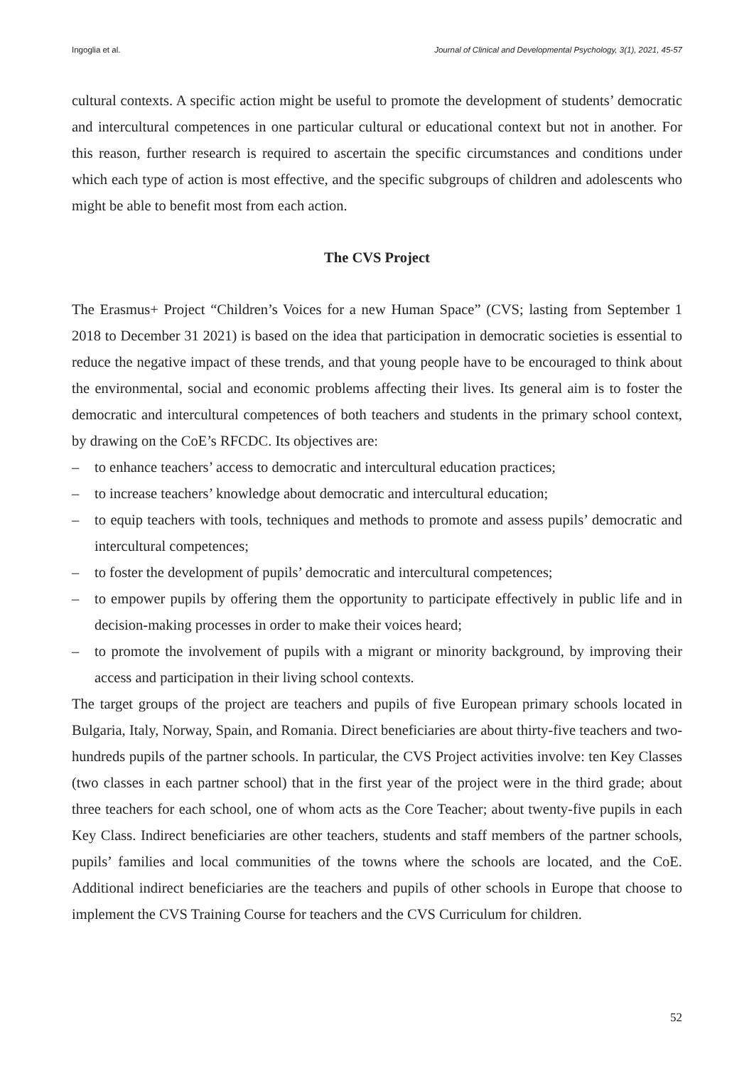Ingoglia et al. Journal of Clinical and Developmental Psychology, 3(1), 2021, 45-57
cultural contexts. A specific action might be useful to promote the development of students’ democratic and intercultural competences in one particular cultural or educational context but not in another. For this reason, further research is required to ascertain the specific circumstances and conditions under which each type of action is most effective, and the specific subgroups of children and adolescents who might be able to benefit most from each action.
The CVS Project
The Erasmus+ Project “Children’s Voices for a new Human Space” (CVS; lasting from September 1 2018 to December 31 2021) is based on the idea that participation in democratic societies is essential to reduce the negative impact of these trends, and that young people have to be encouraged to think about the environmental, social and economic problems affecting their lives. Its general aim is to foster the democratic and intercultural competences of both teachers and students in the primary school context, by drawing on the CoE’s RFCDC. Its objectives are:
– to enhance teachers’ access to democratic and intercultural education practices;
– to increase teachers’ knowledge about democratic and intercultural education;
– to equip teachers with tools, techniques and methods to promote and assess pupils’ democratic and intercultural competences;
– to foster the development of pupils’ democratic and intercultural competences;
– to empower pupils by offering them the opportunity to participate effectively in public life and in decision-making processes in order to make their voices heard;
– to promote the involvement of pupils with a migrant or minority background, by improving their access and participation in their living school contexts.
The target groups of the project are teachers and pupils of five European primary schools located in Bulgaria, Italy, Norway, Spain, and Romania. Direct beneficiaries are about thirty-five teachers and two-hundreds pupils of the partner schools. In particular, the CVS Project activities involve: ten Key Classes (two classes in each partner school) that in the first year of the project were in the third grade; about three teachers for each school, one of whom acts as the Core Teacher; about twenty-five pupils in each Key Class. Indirect beneficiaries are other teachers, students and staff members of the partner schools, pupils’ families and local communities of the towns where the schools are located, and the CoE. Additional indirect beneficiaries are the teachers and pupils of other schools in Europe that choose to implement the CVS Training Course for teachers and the CVS Curriculum for children.
52